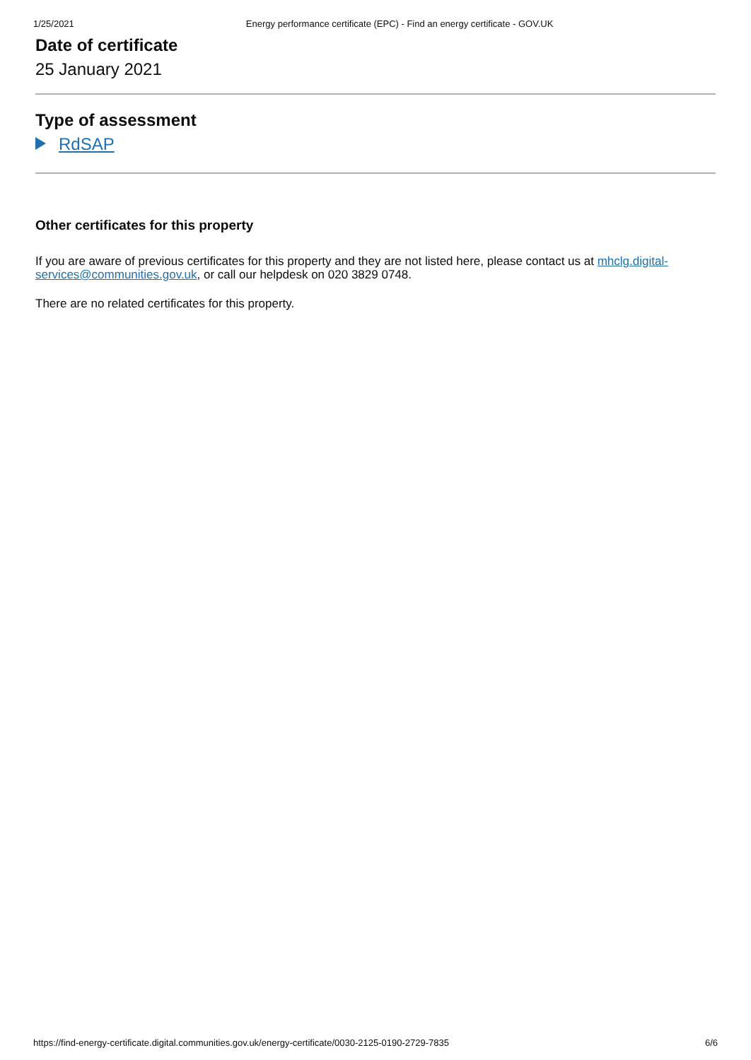1/25/2021 Energy performance certificate (EPC) - Find an energy certificate - GOV.UK
Date of certificate
25 January 2021
Type of assessment
RdSAP
Other certificates for this property
If you are aware of previous certificates for this property and they are not listed here, please contact us at mhclg.digital-services@communities.gov.uk, or call our helpdesk on 020 3829 0748.
There are no related certificates for this property.
https://find-energy-certificate.digital.communities.gov.uk/energy-certificate/0030-2125-0190-2729-7835 6/6